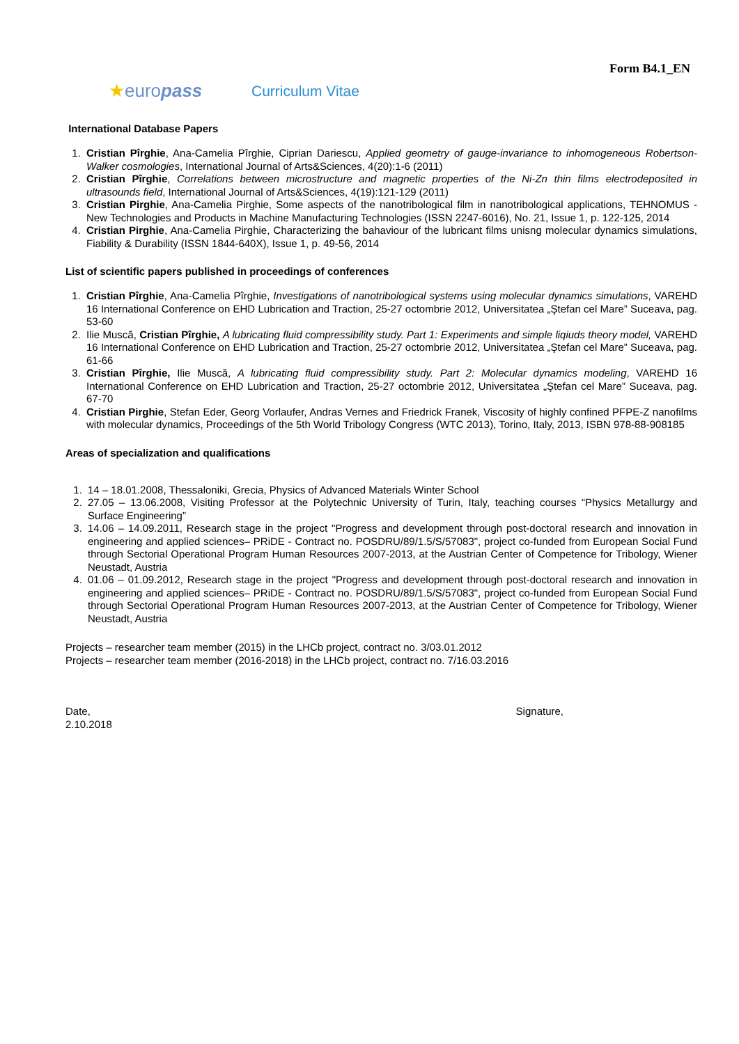Form B4.1_EN
★europass
Curriculum Vitae
International Database Papers
1. Cristian Pîrghie, Ana-Camelia Pîrghie, Ciprian Dariescu, Applied geometry of gauge-invariance to inhomogeneous Robertson-Walker cosmologies, International Journal of Arts&Sciences, 4(20):1-6 (2011)
2. Cristian Pîrghie, Correlations between microstructure and magnetic properties of the Ni-Zn thin films electrodeposited in ultrasounds field, International Journal of Arts&Sciences, 4(19):121-129 (2011)
3. Cristian Pirghie, Ana-Camelia Pirghie, Some aspects of the nanotribological film in nanotribological applications, TEHNOMUS - New Technologies and Products in Machine Manufacturing Technologies (ISSN 2247-6016), No. 21, Issue 1, p. 122-125, 2014
4. Cristian Pirghie, Ana-Camelia Pirghie, Characterizing the bahaviour of the lubricant films unisng molecular dynamics simulations, Fiability & Durability (ISSN 1844-640X), Issue 1, p. 49-56, 2014
List of scientific papers published in proceedings of conferences
1. Cristian Pîrghie, Ana-Camelia Pîrghie, Investigations of nanotribological systems using molecular dynamics simulations, VAREHD 16 International Conference on EHD Lubrication and Traction, 25-27 octombrie 2012, Universitatea „Ştefan cel Mare” Suceava, pag. 53-60
2. Ilie Muscă, Cristian Pîrghie, A lubricating fluid compressibility study. Part 1: Experiments and simple liqiuds theory model, VAREHD 16 International Conference on EHD Lubrication and Traction, 25-27 octombrie 2012, Universitatea „Ştefan cel Mare” Suceava, pag. 61-66
3. Cristian Pîrghie, Ilie Muscă, A lubricating fluid compressibility study. Part 2: Molecular dynamics modeling, VAREHD 16 International Conference on EHD Lubrication and Traction, 25-27 octombrie 2012, Universitatea „Ştefan cel Mare” Suceava, pag. 67-70
4. Cristian Pirghie, Stefan Eder, Georg Vorlaufer, Andras Vernes and Friedrick Franek, Viscosity of highly confined PFPE-Z nanofilms with molecular dynamics, Proceedings of the 5th World Tribology Congress (WTC 2013), Torino, Italy, 2013, ISBN 978-88-908185
Areas of specialization and qualifications
1. 14 – 18.01.2008, Thessaloniki, Grecia, Physics of Advanced Materials Winter School
2. 27.05 – 13.06.2008, Visiting Professor at the Polytechnic University of Turin, Italy, teaching courses “Physics Metallurgy and Surface Engineering”
3. 14.06 – 14.09.2011, Research stage in the project "Progress and development through post-doctoral research and innovation in engineering and applied sciences– PRiDE - Contract no. POSDRU/89/1.5/S/57083", project co-funded from European Social Fund through Sectorial Operational Program Human Resources 2007-2013, at the Austrian Center of Competence for Tribology, Wiener Neustadt, Austria
4. 01.06 – 01.09.2012, Research stage in the project "Progress and development through post-doctoral research and innovation in engineering and applied sciences– PRiDE - Contract no. POSDRU/89/1.5/S/57083", project co-funded from European Social Fund through Sectorial Operational Program Human Resources 2007-2013, at the Austrian Center of Competence for Tribology, Wiener Neustadt, Austria
Projects – researcher team member (2015) in the LHCb project, contract no. 3/03.01.2012
Projects – researcher team member (2016-2018) in the LHCb project, contract no. 7/16.03.2016
Date,
2.10.2018
Signature,